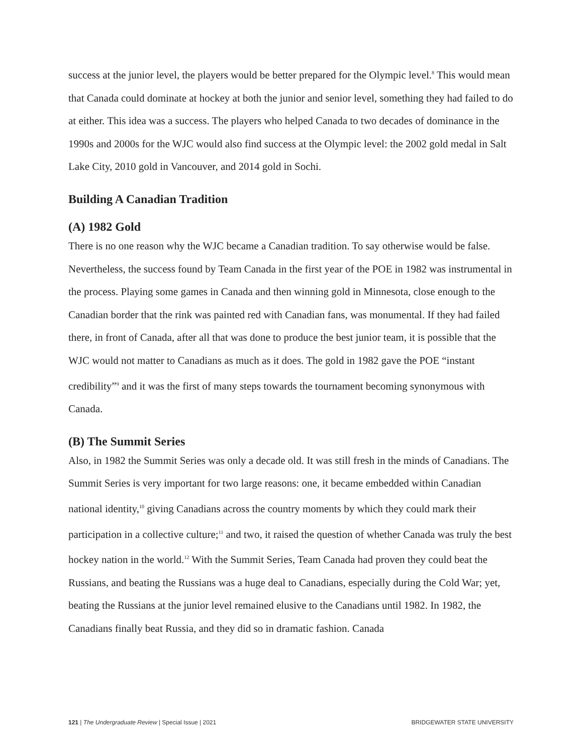success at the junior level, the players would be better prepared for the Olympic level.<sup>8</sup> This would mean that Canada could dominate at hockey at both the junior and senior level, something they had failed to do at either. This idea was a success. The players who helped Canada to two decades of dominance in the 1990s and 2000s for the WJC would also find success at the Olympic level: the 2002 gold medal in Salt Lake City, 2010 gold in Vancouver, and 2014 gold in Sochi.
Building A Canadian Tradition
(A) 1982 Gold
There is no one reason why the WJC became a Canadian tradition. To say otherwise would be false. Nevertheless, the success found by Team Canada in the first year of the POE in 1982 was instrumental in the process. Playing some games in Canada and then winning gold in Minnesota, close enough to the Canadian border that the rink was painted red with Canadian fans, was monumental. If they had failed there, in front of Canada, after all that was done to produce the best junior team, it is possible that the WJC would not matter to Canadians as much as it does. The gold in 1982 gave the POE “instant credibility”<sup>9</sup> and it was the first of many steps towards the tournament becoming synonymous with Canada.
(B) The Summit Series
Also, in 1982 the Summit Series was only a decade old. It was still fresh in the minds of Canadians. The Summit Series is very important for two large reasons: one, it became embedded within Canadian national identity,<sup>10</sup> giving Canadians across the country moments by which they could mark their participation in a collective culture;<sup>11</sup> and two, it raised the question of whether Canada was truly the best hockey nation in the world.<sup>12</sup> With the Summit Series, Team Canada had proven they could beat the Russians, and beating the Russians was a huge deal to Canadians, especially during the Cold War; yet, beating the Russians at the junior level remained elusive to the Canadians until 1982. In 1982, the Canadians finally beat Russia, and they did so in dramatic fashion. Canada
121 | The Undergraduate Review | Special Issue | 2021 BRIDGEWATER STATE UNIVERSITY